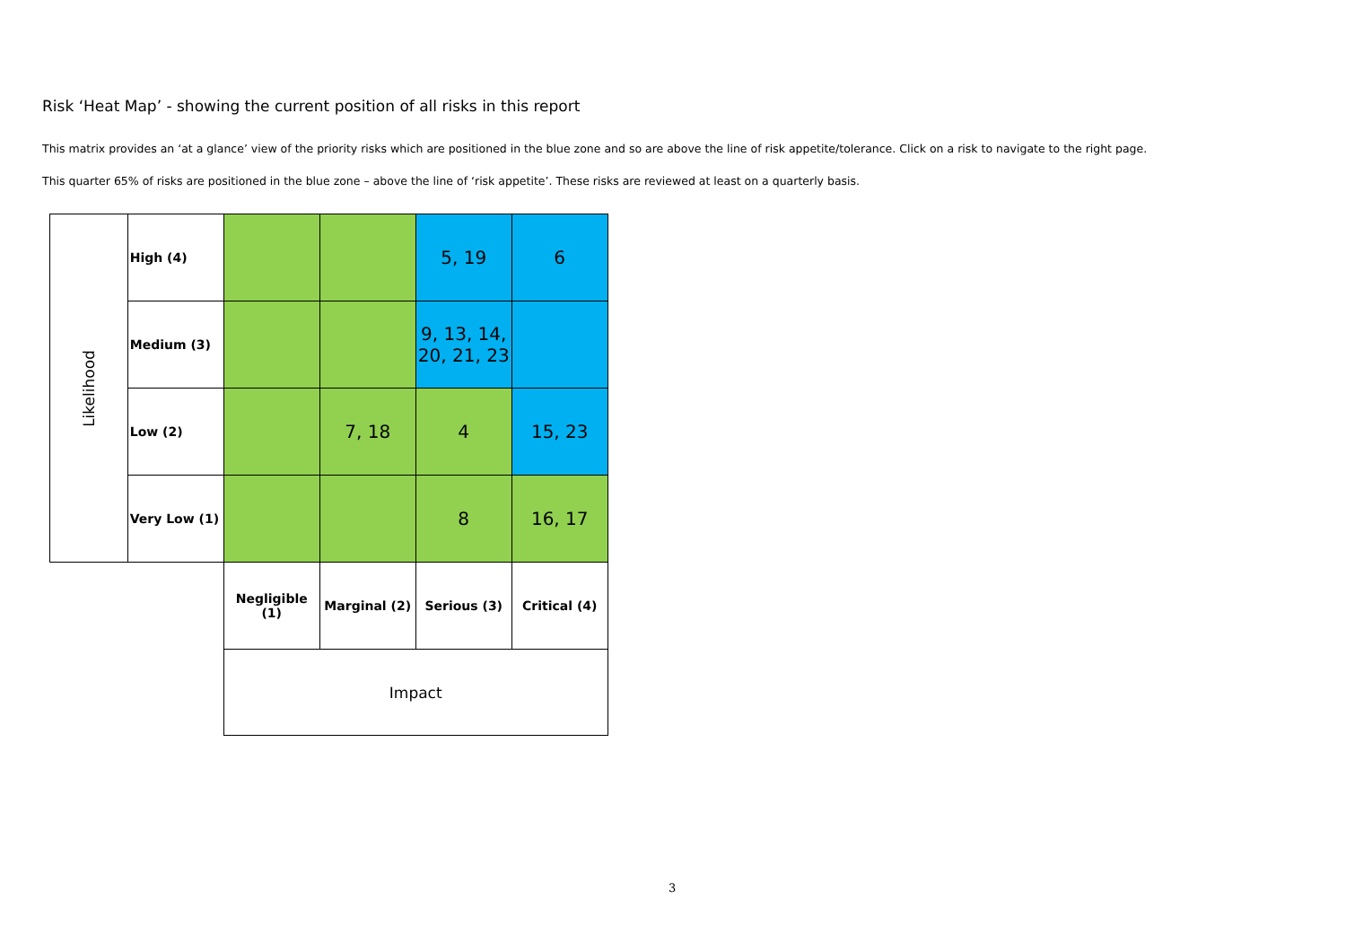Risk ‘Heat Map’ - showing the current position of all risks in this report
This matrix provides an ‘at a glance’ view of the priority risks which are positioned in the blue zone and so are above the line of risk appetite/tolerance. Click on a risk to navigate to the right page.
This quarter 65% of risks are positioned in the blue zone – above the line of ‘risk appetite’. These risks are reviewed at least on a quarterly basis.
| Likelihood | High (4) | | | 5, 19 | 6 |
| | Medium (3) | | | 9, 13, 14, 20, 21, 23 | |
| | Low (2) | | 7, 18 | 4 | 15, 23 |
| | Very Low (1) | | | 8 | 16, 17 |
| | | Negligible (1) | Marginal (2) | Serious (3) | Critical (4) |
| | | Impact | | | |
3